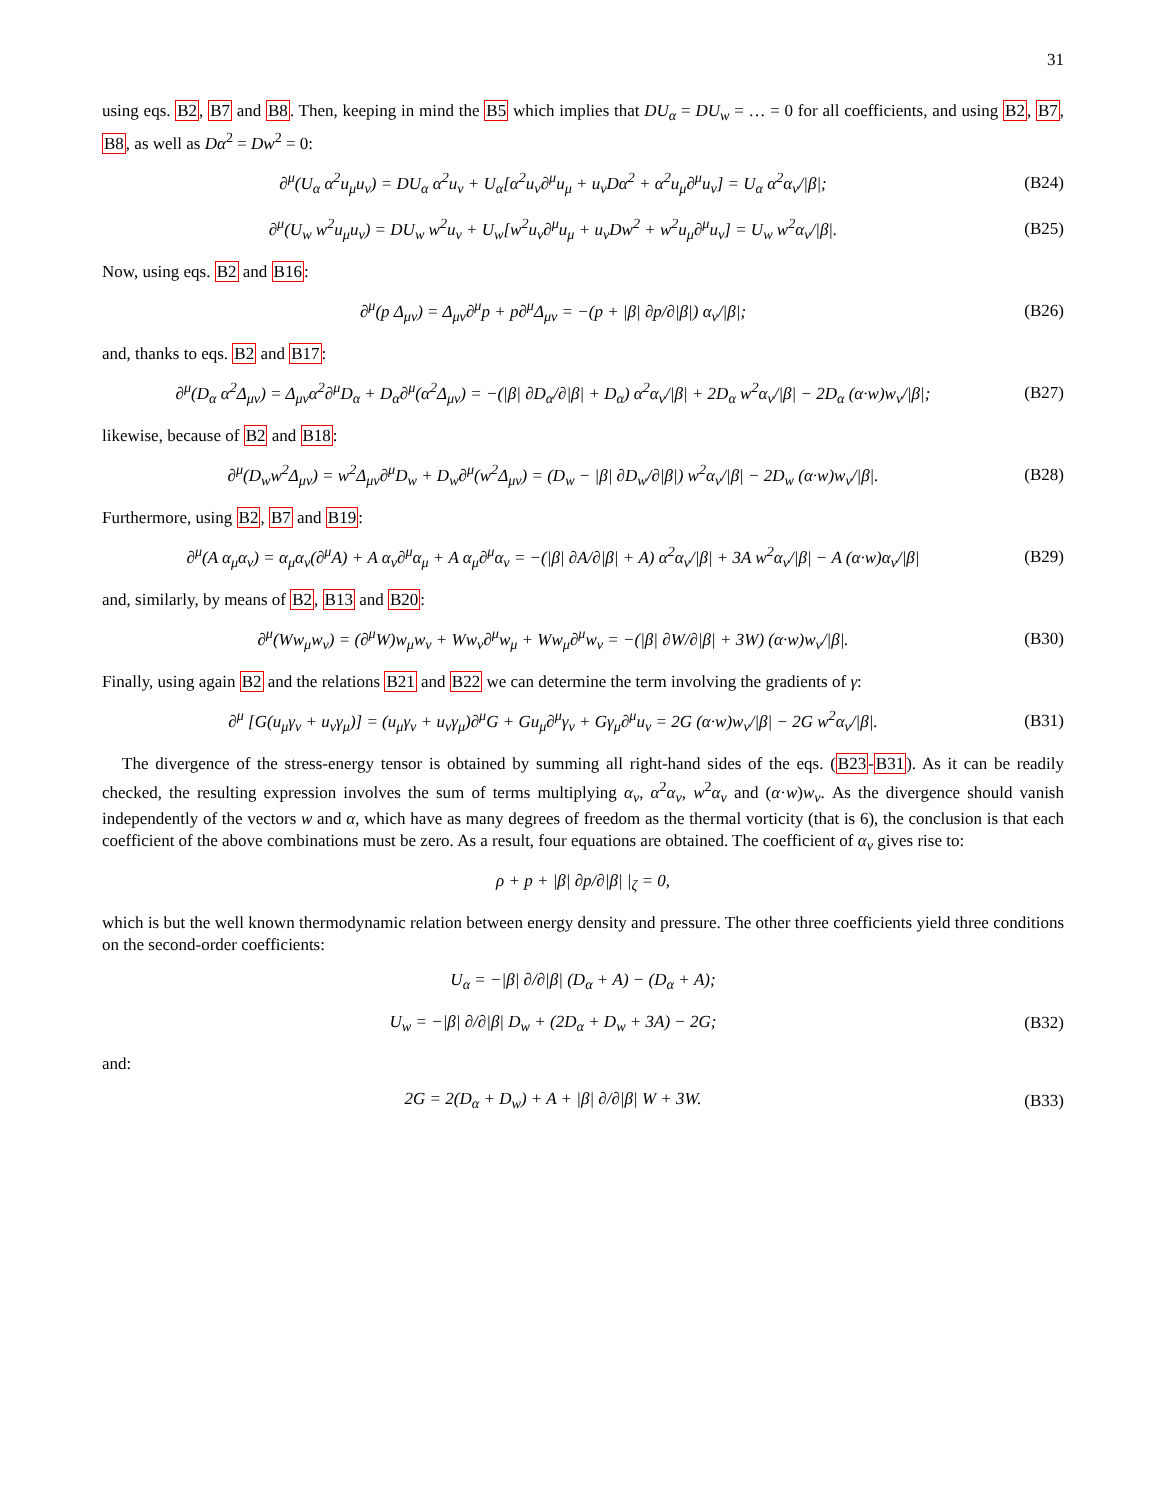31
using eqs. B2, B7 and B8. Then, keeping in mind the B5 which implies that DU<sub>α</sub> = DU<sub>w</sub> = … = 0 for all coefficients, and using B2, B7, B8, as well as Dα<sup>2</sup> = Dw<sup>2</sup> = 0:
∂<sup>μ</sup>(U<sub>α</sub> α<sup>2</sup>u<sub>μ</sub>u<sub>ν</sub>) = DU<sub>α</sub> α<sup>2</sup>u<sub>ν</sub> + U<sub>α</sub>[α<sup>2</sup>u<sub>ν</sub>∂<sup>μ</sup>u<sub>μ</sub> + u<sub>ν</sub>Dα<sup>2</sup> + α<sup>2</sup>u<sub>μ</sub>∂<sup>μ</sup>u<sub>ν</sub>] = U<sub>α</sub> α<sup>2</sup>α<sub>ν</sub>/|β|; (B24)
∂<sup>μ</sup>(U<sub>w</sub> w<sup>2</sup>u<sub>μ</sub>u<sub>ν</sub>) = DU<sub>w</sub> w<sup>2</sup>u<sub>ν</sub> + U<sub>w</sub>[w<sup>2</sup>u<sub>ν</sub>∂<sup>μ</sup>u<sub>μ</sub> + u<sub>ν</sub>Dw<sup>2</sup> + w<sup>2</sup>u<sub>μ</sub>∂<sup>μ</sup>u<sub>ν</sub>] = U<sub>w</sub> w<sup>2</sup>α<sub>ν</sub>/|β|. (B25)
Now, using eqs. B2 and B16:
∂<sup>μ</sup>(p Δ<sub>μν</sub>) = Δ<sub>μν</sub>∂<sup>μ</sup>p + p∂<sup>μ</sup>Δ<sub>μν</sub> = −(p + |β| ∂p/∂|β|) α<sub>ν</sub>/|β|; (B26)
and, thanks to eqs. B2 and B17:
∂<sup>μ</sup>(D<sub>α</sub> α<sup>2</sup>Δ<sub>μν</sub>) = Δ<sub>μν</sub>α<sup>2</sup>∂<sup>μ</sup>D<sub>α</sub> + D<sub>α</sub>∂<sup>μ</sup>(α<sup>2</sup>Δ<sub>μν</sub>) = −(|β| ∂D<sub>α</sub>/∂|β| + D<sub>α</sub>) α<sup>2</sup>α<sub>ν</sub>/|β| + 2D<sub>α</sub> w<sup>2</sup>α<sub>ν</sub>/|β| − 2D<sub>α</sub> (α·w)w<sub>ν</sub>/|β|; (B27)
likewise, because of B2 and B18:
∂<sup>μ</sup>(D<sub>w</sub>w<sup>2</sup>Δ<sub>μν</sub>) = w<sup>2</sup>Δ<sub>μν</sub>∂<sup>μ</sup>D<sub>w</sub> + D<sub>w</sub>∂<sup>μ</sup>(w<sup>2</sup>Δ<sub>μν</sub>) = (D<sub>w</sub> − |β| ∂D<sub>w</sub>/∂|β|) w<sup>2</sup>α<sub>ν</sub>/|β| − 2D<sub>w</sub> (α·w)w<sub>ν</sub>/|β|. (B28)
Furthermore, using B2, B7 and B19:
∂<sup>μ</sup>(A α<sub>μ</sub>α<sub>ν</sub>) = α<sub>μ</sub>α<sub>ν</sub>(∂<sup>μ</sup>A) + A α<sub>ν</sub>∂<sup>μ</sup>α<sub>μ</sub> + A α<sub>μ</sub>∂<sup>μ</sup>α<sub>ν</sub> = −(|β| ∂A/∂|β| + A) α<sup>2</sup>α<sub>ν</sub>/|β| + 3A w<sup>2</sup>α<sub>ν</sub>/|β| − A (α·w)α<sub>ν</sub>/|β| (B29)
and, similarly, by means of B2, B13 and B20:
∂<sup>μ</sup>(Ww<sub>μ</sub>w<sub>ν</sub>) = (∂<sup>μ</sup>W)w<sub>μ</sub>w<sub>ν</sub> + Ww<sub>ν</sub>∂<sup>μ</sup>w<sub>μ</sub> + Ww<sub>μ</sub>∂<sup>μ</sup>w<sub>ν</sub> = −(|β| ∂W/∂|β| + 3W) (α·w)w<sub>ν</sub>/|β|. (B30)
Finally, using again B2 and the relations B21 and B22 we can determine the term involving the gradients of γ:
∂<sup>μ</sup> [G(u<sub>μ</sub>γ<sub>ν</sub> + u<sub>ν</sub>γ<sub>μ</sub>)] = (u<sub>μ</sub>γ<sub>ν</sub> + u<sub>ν</sub>γ<sub>μ</sub>)∂<sup>μ</sup>G + Gu<sub>μ</sub>∂<sup>μ</sup>γ<sub>ν</sub> + Gγ<sub>μ</sub>∂<sup>μ</sup>u<sub>ν</sub> = 2G (α·w)w<sub>ν</sub>/|β| − 2G w<sup>2</sup>α<sub>ν</sub>/|β|. (B31)
The divergence of the stress-energy tensor is obtained by summing all right-hand sides of the eqs. (B23-B31). As it can be readily checked, the resulting expression involves the sum of terms multiplying α<sub>ν</sub>, α<sup>2</sup>α<sub>ν</sub>, w<sup>2</sup>α<sub>ν</sub> and (α·w)w<sub>ν</sub>. As the divergence should vanish independently of the vectors w and α, which have as many degrees of freedom as the thermal vorticity (that is 6), the conclusion is that each coefficient of the above combinations must be zero. As a result, four equations are obtained. The coefficient of α<sub>ν</sub> gives rise to:
ρ + p + |β| ∂p/∂|β| |<sub>ζ</sub> = 0,
which is but the well known thermodynamic relation between energy density and pressure. The other three coefficients yield three conditions on the second-order coefficients:
U<sub>α</sub> = −|β| ∂/∂|β| (D<sub>α</sub> + A) − (D<sub>α</sub> + A);
U<sub>w</sub> = −|β| ∂/∂|β| D<sub>w</sub> + (2D<sub>α</sub> + D<sub>w</sub> + 3A) − 2G; (B32)
and:
2G = 2(D<sub>α</sub> + D<sub>w</sub>) + A + |β| ∂/∂|β| W + 3W. (B33)